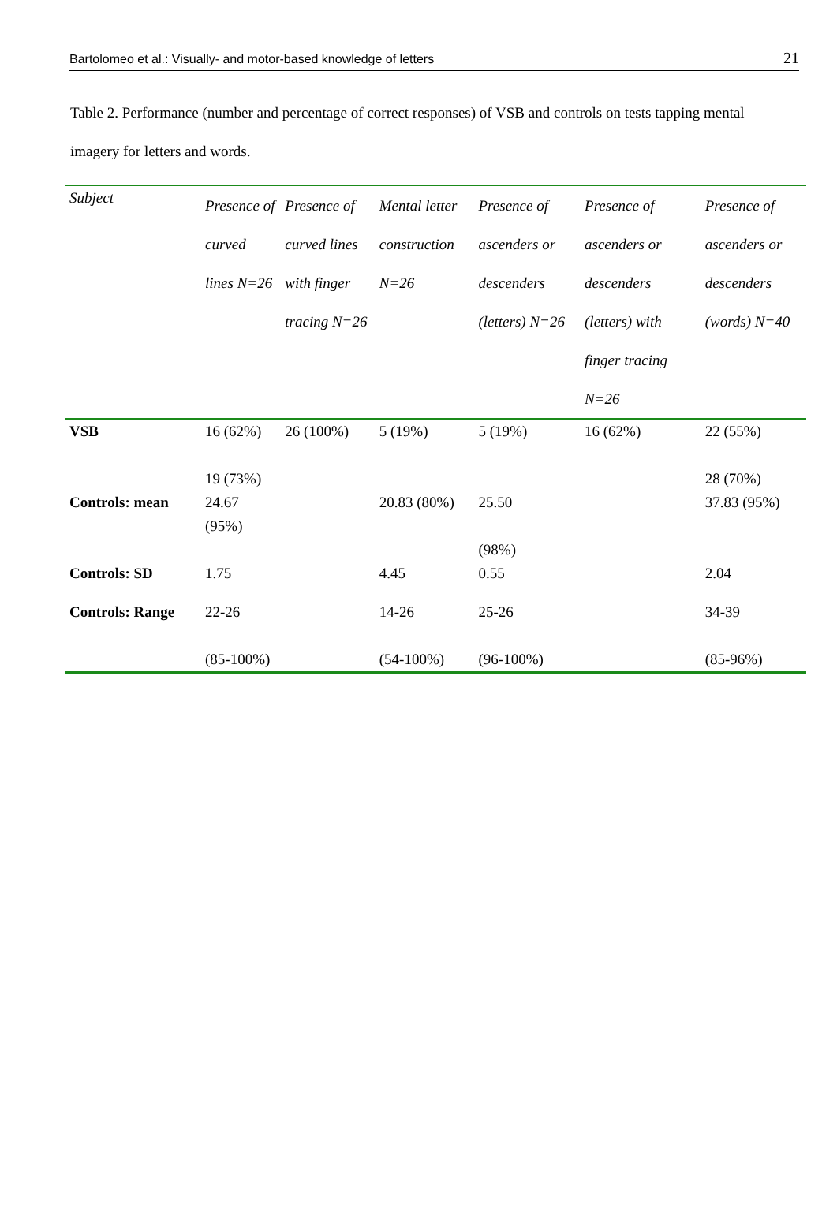Bartolomeo et al.: Visually- and motor-based knowledge of letters 21
Table 2. Performance (number and percentage of correct responses) of VSB and controls on tests tapping mental imagery for letters and words.
| Subject | Presence of curved lines N=26 | Presence of curved lines with finger tracing N=26 | Mental letter construction N=26 | Presence of ascenders or descenders (letters) N=26 | Presence of ascenders or descenders (letters) with finger tracing N=26 | Presence of ascenders or descenders (words) N=40 |
| --- | --- | --- | --- | --- | --- | --- |
| VSB | 16 (62%) 19 (73%) | 26 (100%) | 5 (19%) | 5 (19%) | 16 (62%) | 22 (55%) 28 (70%) |
| Controls: mean | 24.67 (95%) | | 20.83 (80%) | 25.50 (98%) | | 37.83 (95%) |
| Controls: SD | 1.75 | | 4.45 | 0.55 | | 2.04 |
| Controls: Range | 22-26 (85-100%) | | 14-26 (54-100%) | 25-26 (96-100%) | | 34-39 (85-96%) |